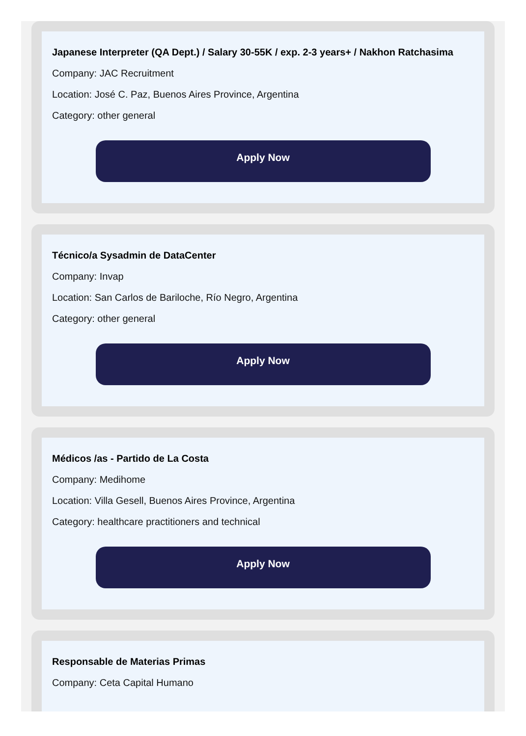Japanese Interpreter (QA Dept.) / Salary 30-55K / exp. 2-3 years+ / Nakhon Ratchasima
Company: JAC Recruitment
Location: José C. Paz, Buenos Aires Province, Argentina
Category: other general
Apply Now
Técnico/a Sysadmin de DataCenter
Company: Invap
Location: San Carlos de Bariloche, Río Negro, Argentina
Category: other general
Apply Now
Médicos /as - Partido de La Costa
Company: Medihome
Location: Villa Gesell, Buenos Aires Province, Argentina
Category: healthcare practitioners and technical
Apply Now
Responsable de Materias Primas
Company: Ceta Capital Humano